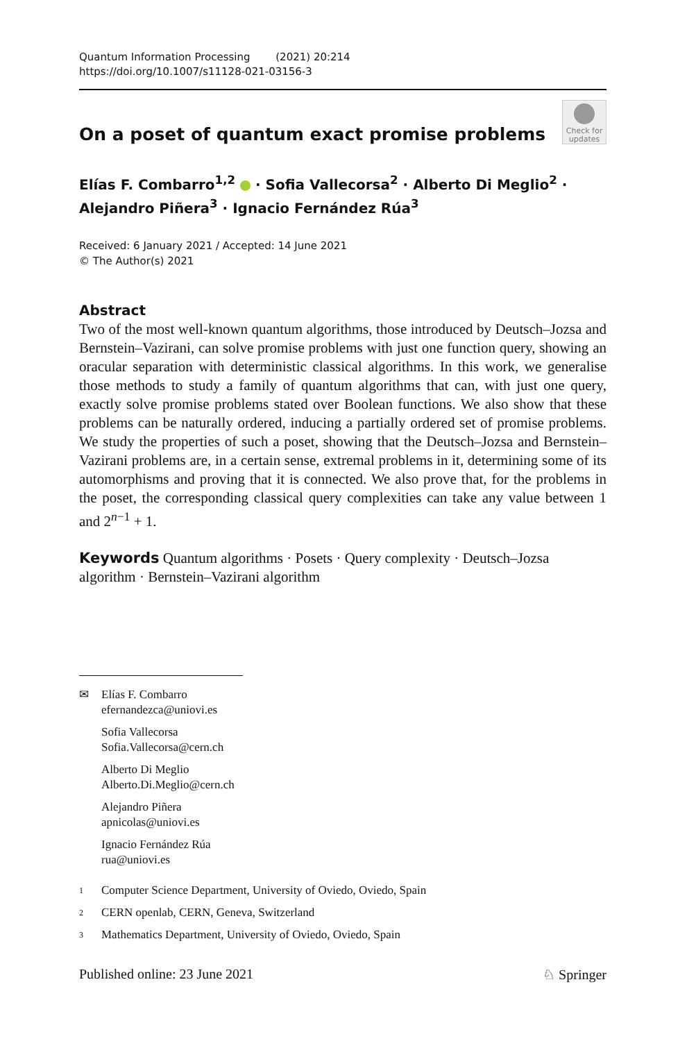Quantum Information Processing (2021) 20:214
https://doi.org/10.1007/s11128-021-03156-3
On a poset of quantum exact promise problems
Check for updates
Elías F. Combarro<sup>1,2</sup> · Sofia Vallecorsa<sup>2</sup> · Alberto Di Meglio<sup>2</sup> ·
Alejandro Piñera<sup>3</sup> · Ignacio Fernández Rúa<sup>3</sup>
Received: 6 January 2021 / Accepted: 14 June 2021
© The Author(s) 2021
Abstract
Two of the most well-known quantum algorithms, those introduced by Deutsch–Jozsa and Bernstein–Vazirani, can solve promise problems with just one function query, showing an oracular separation with deterministic classical algorithms. In this work, we generalise those methods to study a family of quantum algorithms that can, with just one query, exactly solve promise problems stated over Boolean functions. We also show that these problems can be naturally ordered, inducing a partially ordered set of promise problems. We study the properties of such a poset, showing that the Deutsch–Jozsa and Bernstein–Vazirani problems are, in a certain sense, extremal problems in it, determining some of its automorphisms and proving that it is connected. We also prove that, for the problems in the poset, the corresponding classical query complexities can take any value between 1 and 2<sup>n−1</sup> + 1.
Keywords Quantum algorithms · Posets · Query complexity · Deutsch–Jozsa algorithm · Bernstein–Vazirani algorithm
✉ Elías F. Combarro
efernandezca@uniovi.es
Sofia Vallecorsa
Sofia.Vallecorsa@cern.ch
Alberto Di Meglio
Alberto.Di.Meglio@cern.ch
Alejandro Piñera
apnicolas@uniovi.es
Ignacio Fernández Rúa
rua@uniovi.es
<sup>1</sup> Computer Science Department, University of Oviedo, Oviedo, Spain
<sup>2</sup> CERN openlab, CERN, Geneva, Switzerland
<sup>3</sup> Mathematics Department, University of Oviedo, Oviedo, Spain
Published online: 23 June 2021 ♘ Springer